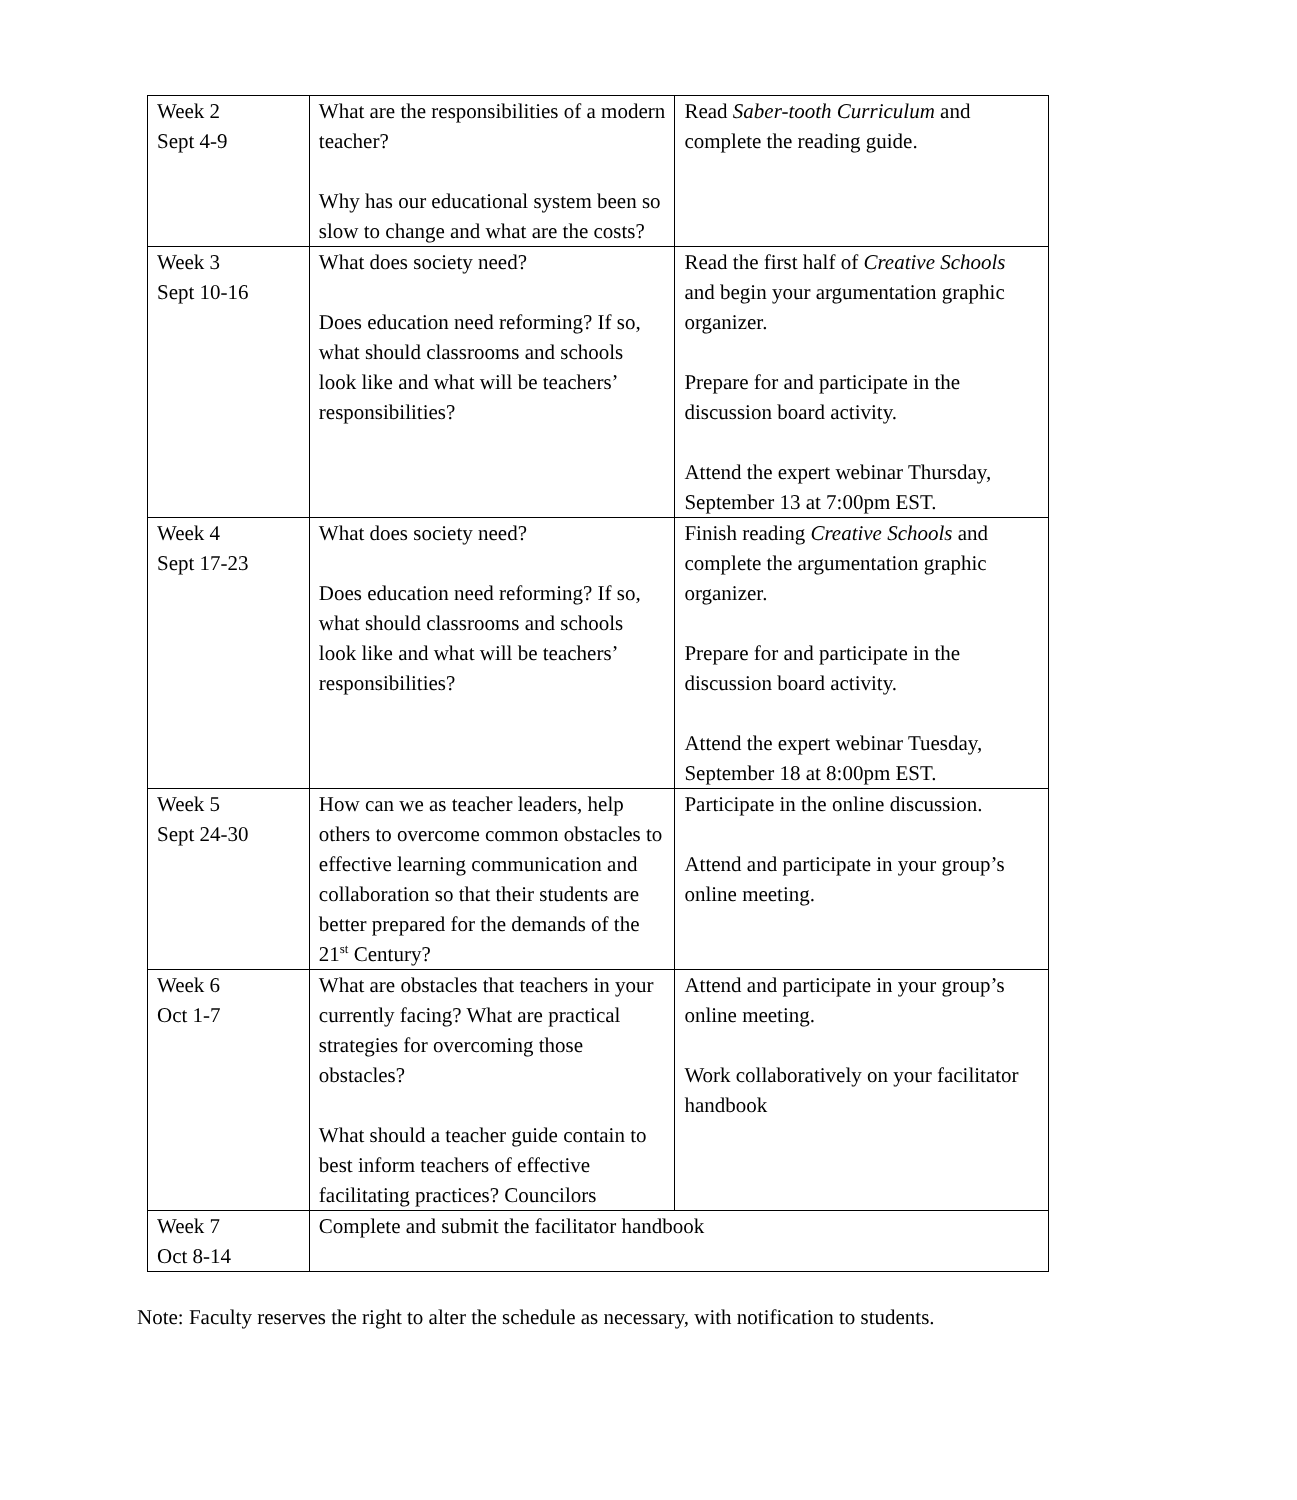| Week 2 Sept 4-9 | What are the responsibilities of a modern teacher? Why has our educational system been so slow to change and what are the costs? | Read Saber-tooth Curriculum and complete the reading guide. |
| Week 3 Sept 10-16 | What does society need? Does education need reforming? If so, what should classrooms and schools look like and what will be teachers’ responsibilities? | Read the first half of Creative Schools and begin your argumentation graphic organizer. Prepare for and participate in the discussion board activity. Attend the expert webinar Thursday, September 13 at 7:00pm EST. |
| Week 4 Sept 17-23 | What does society need? Does education need reforming? If so, what should classrooms and schools look like and what will be teachers’ responsibilities? | Finish reading Creative Schools and complete the argumentation graphic organizer. Prepare for and participate in the discussion board activity. Attend the expert webinar Tuesday, September 18 at 8:00pm EST. |
| Week 5 Sept 24-30 | How can we as teacher leaders, help others to overcome common obstacles to effective learning communication and collaboration so that their students are better prepared for the demands of the 21<sup>st</sup> Century? | Participate in the online discussion. Attend and participate in your group’s online meeting. |
| Week 6 Oct 1-7 | What are obstacles that teachers in your currently facing? What are practical strategies for overcoming those obstacles? What should a teacher guide contain to best inform teachers of effective facilitating practices? Councilors | Attend and participate in your group’s online meeting. Work collaboratively on your facilitator handbook |
| Week 7 Oct 8-14 | Complete and submit the facilitator handbook | |
Note: Faculty reserves the right to alter the schedule as necessary, with notification to students.